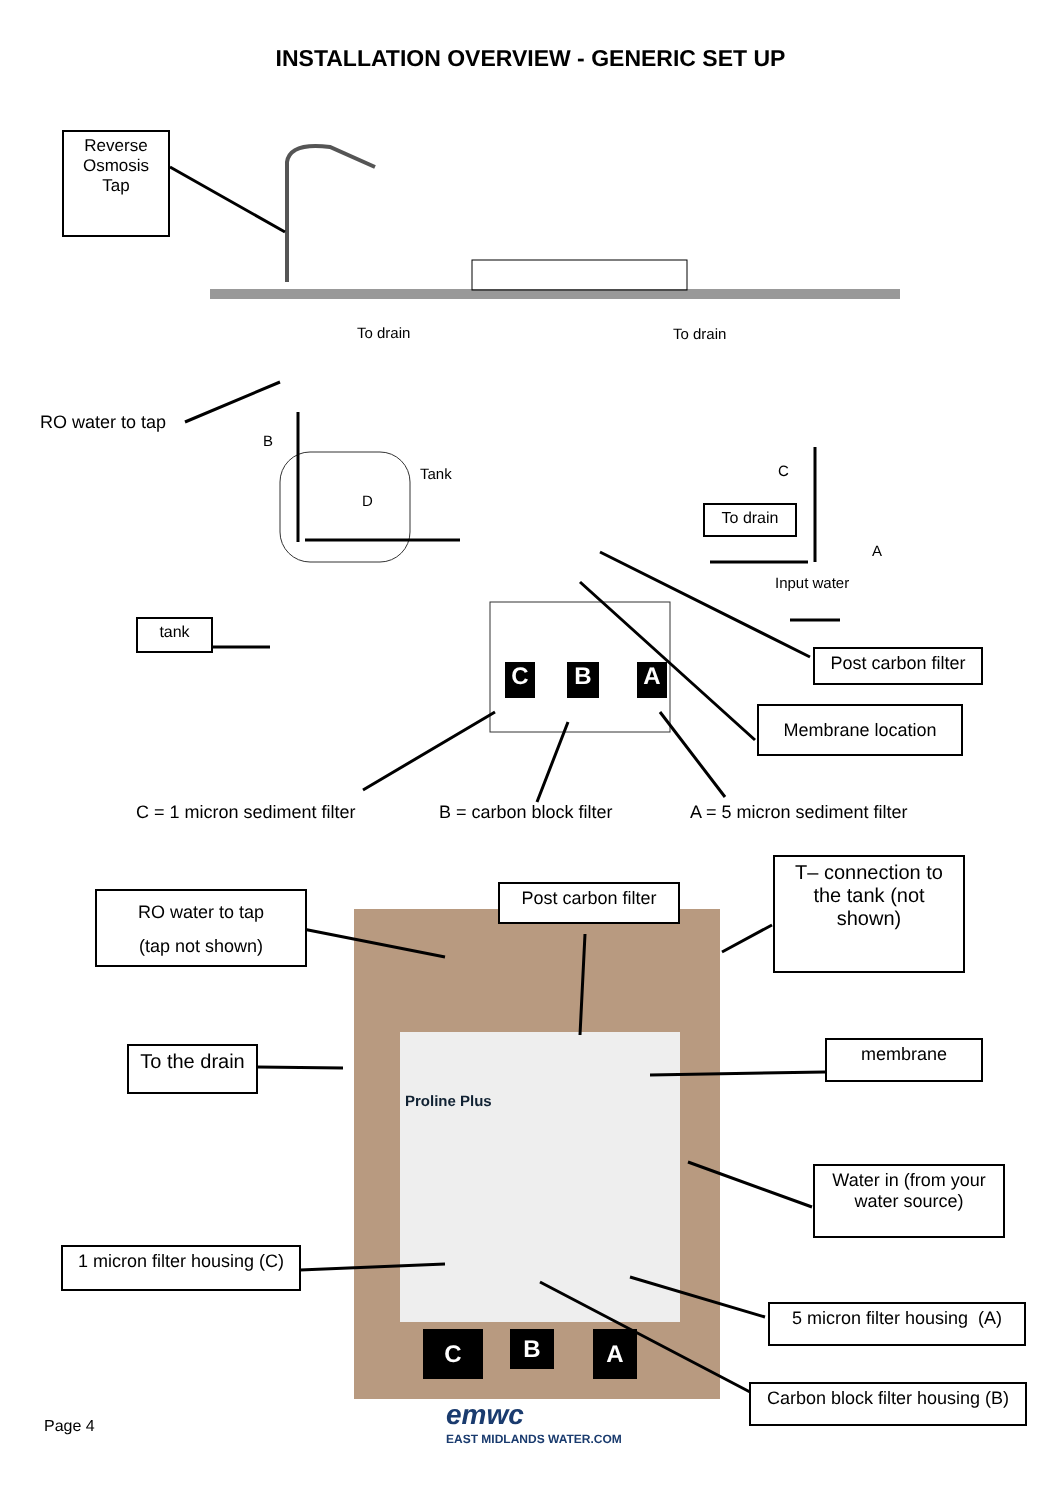INSTALLATION OVERVIEW - GENERIC SET UP
Reverse Osmosis Tap
To drain To drain
RO water to tap
B
Tank C
D
To drain
A
Input water
tank
Post carbon filter
C B A
Membrane location
C = 1 micron sediment filter B = carbon block filter A = 5 micron sediment filter
RO water to tap
(tap not shown)
Post carbon filter
T– connection to the tank (not shown)
To the drain
membrane
Proline Plus
Water in (from your water source)
1 micron filter housing (C)
C B A
5 micron filter housing (A)
Carbon block filter housing (B)
Page 4 emwc
EAST MIDLANDS WATER.COM